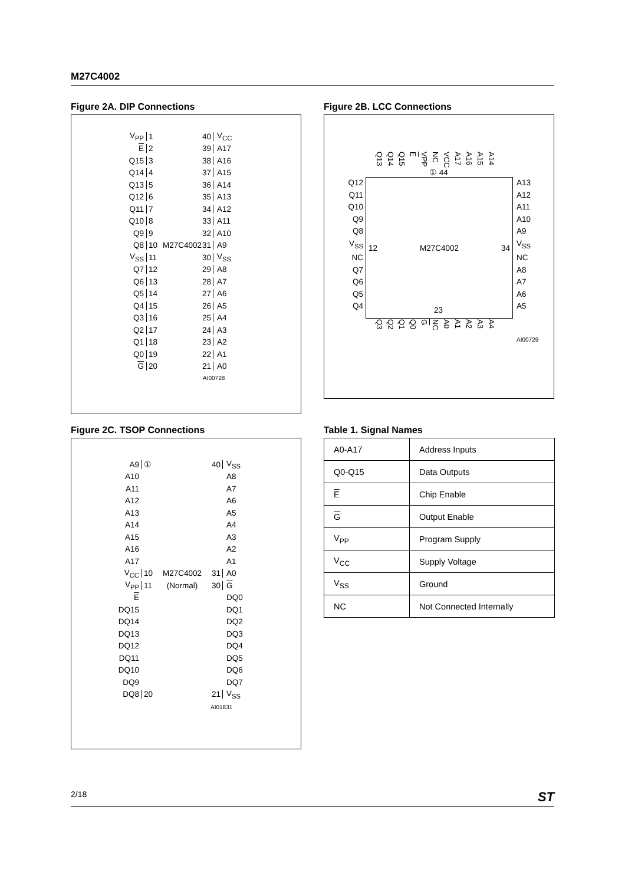M27C4002
Figure 2A. DIP Connections
V<sub>PP</sub> 1 40 V<sub>CC</sub>
E 2 39 A17
Q15 3 38 A16
Q14 4 37 A15
Q13 5 36 A14
Q12 6 35 A13
Q11 7 34 A12
Q10 8 33 A11
Q9 9 32 A10
Q8 10 M27C4002 31 A9
V<sub>SS</sub> 11 30 V<sub>SS</sub>
Q7 12 29 A8
Q6 13 28 A7
Q5 14 27 A6
Q4 15 26 A5
Q3 16 25 A4
Q2 17 24 A3
Q1 18 23 A2
Q0 19 22 A1
G 20 21 A0
AI00728
Figure 2B. LCC Connections
Q13 Q14 Q15 E VPP NC VCC A17 A16 A15 A14
① 44
Q12
Q11
Q10
Q9
Q8
V<sub>SS</sub>
NC
Q7
Q6
Q5
Q4
12 M27C4002 34
A13
A12
A11
A10
A9
V<sub>SS</sub>
NC
A8
A7
A6
A5
23
Q3 Q2 Q1 Q0 G NC A0 A1 A2 A3 A4
AI00729
Figure 2C. TSOP Connections
A9 ① 40 V<sub>SS</sub>
A10 A8
A11 A7
A12 A6
A13 A5
A14 A4
A15 A3
A16 A2
A17 A1
V<sub>CC</sub> 10 M27C4002 31 A0
V<sub>PP</sub> 11 (Normal) 30 G
E DQ0
DQ15 DQ1
DQ14 DQ2
DQ13 DQ3
DQ12 DQ4
DQ11 DQ5
DQ10 DQ6
DQ9 DQ7
DQ8 20 21 V<sub>SS</sub>
AI01831
Table 1. Signal Names
| A0-A17 | Address Inputs |
| Q0-Q15 | Data Outputs |
| E | Chip Enable |
| G | Output Enable |
| V<sub>PP</sub> | Program Supply |
| V<sub>CC</sub> | Supply Voltage |
| V<sub>SS</sub> | Ground |
| NC | Not Connected Internally |
2/18 ST